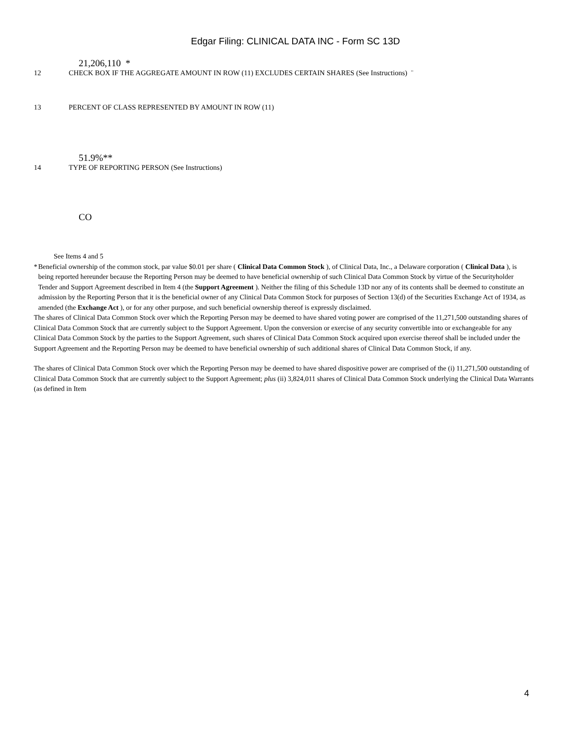Edgar Filing: CLINICAL DATA INC - Form SC 13D
21,206,110 *
12 CHECK BOX IF THE AGGREGATE AMOUNT IN ROW (11) EXCLUDES CERTAIN SHARES (See Instructions) ¨
13 PERCENT OF CLASS REPRESENTED BY AMOUNT IN ROW (11)
51.9%**
14 TYPE OF REPORTING PERSON (See Instructions)
CO
See Items 4 and 5
* Beneficial ownership of the common stock, par value $0.01 per share ( Clinical Data Common Stock ), of Clinical Data, Inc., a Delaware corporation ( Clinical Data ), is being reported hereunder because the Reporting Person may be deemed to have beneficial ownership of such Clinical Data Common Stock by virtue of the Securityholder Tender and Support Agreement described in Item 4 (the Support Agreement ). Neither the filing of this Schedule 13D nor any of its contents shall be deemed to constitute an admission by the Reporting Person that it is the beneficial owner of any Clinical Data Common Stock for purposes of Section 13(d) of the Securities Exchange Act of 1934, as amended (the Exchange Act ), or for any other purpose, and such beneficial ownership thereof is expressly disclaimed.
The shares of Clinical Data Common Stock over which the Reporting Person may be deemed to have shared voting power are comprised of the 11,271,500 outstanding shares of Clinical Data Common Stock that are currently subject to the Support Agreement. Upon the conversion or exercise of any security convertible into or exchangeable for any Clinical Data Common Stock by the parties to the Support Agreement, such shares of Clinical Data Common Stock acquired upon exercise thereof shall be included under the Support Agreement and the Reporting Person may be deemed to have beneficial ownership of such additional shares of Clinical Data Common Stock, if any.
The shares of Clinical Data Common Stock over which the Reporting Person may be deemed to have shared dispositive power are comprised of the (i) 11,271,500 outstanding of Clinical Data Common Stock that are currently subject to the Support Agreement; plus (ii) 3,824,011 shares of Clinical Data Common Stock underlying the Clinical Data Warrants (as defined in Item
4